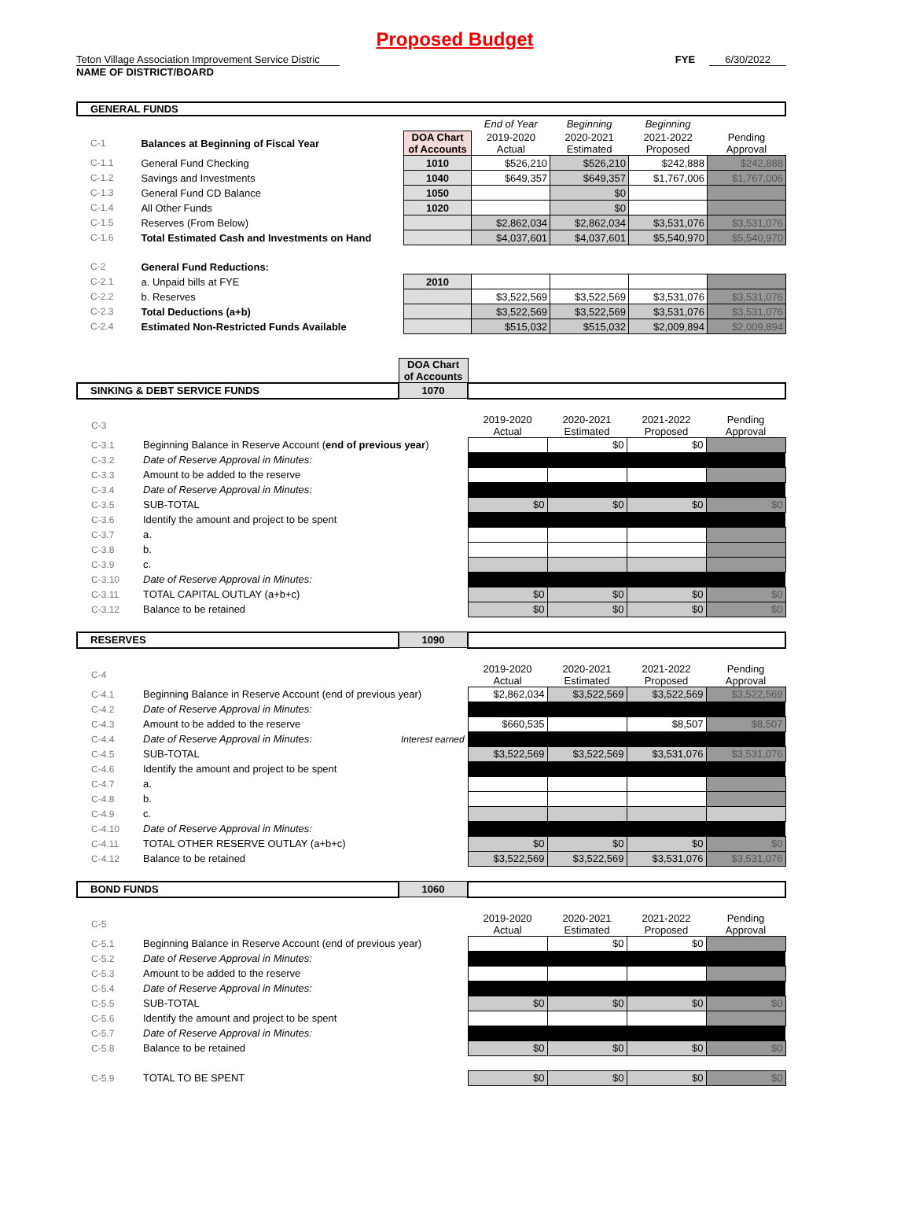Proposed Budget
Teton Village Association Improvement Service Distric
FYE 6/30/2022
NAME OF DISTRICT/BOARD
GENERAL FUNDS
| | | | End of Year | Beginning | Beginning | |
| C-1 | Balances at Beginning of Fiscal Year | DOA Chart of Accounts | 2019-2020 Actual | 2020-2021 Estimated | 2021-2022 Proposed | Pending Approval |
| C-1.1 | General Fund Checking | 1010 | $526,210 | $526,210 | $242,888 | $242,888 |
| C-1.2 | Savings and Investments | 1040 | $649,357 | $649,357 | $1,767,006 | $1,767,006 |
| C-1.3 | General Fund CD Balance | 1050 | | $0 | | |
| C-1.4 | All Other Funds | 1020 | | $0 | | |
| C-1.5 | Reserves (From Below) | | $2,862,034 | $2,862,034 | $3,531,076 | $3,531,076 |
| C-1.6 | Total Estimated Cash and Investments on Hand | | $4,037,601 | $4,037,601 | $5,540,970 | $5,540,970 |
| C-2 | General Fund Reductions: | | | | | |
| C-2.1 | a. Unpaid bills at FYE | 2010 | | | | |
| C-2.2 | b. Reserves | | $3,522,569 | $3,522,569 | $3,531,076 | $3,531,076 |
| C-2.3 | Total Deductions (a+b) | | $3,522,569 | $3,522,569 | $3,531,076 | $3,531,076 |
| C-2.4 | Estimated Non-Restricted Funds Available | | $515,032 | $515,032 | $2,009,894 | $2,009,894 |
| | | DOA Chart of Accounts | | | | |
| SINKING & DEBT SERVICE FUNDS | | 1070 | | | | |
| C-3 | | | 2019-2020 Actual | 2020-2021 Estimated | 2021-2022 Proposed | Pending Approval |
| C-3.1 | Beginning Balance in Reserve Account ( end of previous year ) | | | $0 | $0 | |
| C-3.2 | Date of Reserve Approval in Minutes: | | | | | |
| C-3.3 | Amount to be added to the reserve | | | | | |
| C-3.4 | Date of Reserve Approval in Minutes: | | | | | |
| C-3.5 | SUB-TOTAL | | $0 | $0 | $0 | $0 |
| C-3.6 | Identify the amount and project to be spent | | | | | |
| C-3.7 | a. | | | | | |
| C-3.8 | b. | | | | | |
| C-3.9 | c. | | | | | |
| C-3.10 | Date of Reserve Approval in Minutes: | | | | | |
| C-3.11 | TOTAL CAPITAL OUTLAY (a+b+c) | | $0 | $0 | $0 | $0 |
| C-3.12 | Balance to be retained | | $0 | $0 | $0 | $0 |
| RESERVES | | 1090 | | | | |
| C-4 | | | 2019-2020 Actual | 2020-2021 Estimated | 2021-2022 Proposed | Pending Approval |
| C-4.1 | Beginning Balance in Reserve Account (end of previous year) | | $2,862,034 | $3,522,569 | $3,522,569 | $3,522,569 |
| C-4.2 | Date of Reserve Approval in Minutes: | | | | | |
| C-4.3 | Amount to be added to the reserve | | $660,535 | | $8,507 | $8,507 |
| C-4.4 | Date of Reserve Approval in Minutes: | Interest earned | | | | |
| C-4.5 | SUB-TOTAL | | $3,522,569 | $3,522,569 | $3,531,076 | $3,531,076 |
| C-4.6 | Identify the amount and project to be spent | | | | | |
| C-4.7 | a. | | | | | |
| C-4.8 | b. | | | | | |
| C-4.9 | c. | | | | | |
| C-4.10 | Date of Reserve Approval in Minutes: | | | | | |
| C-4.11 | TOTAL OTHER RESERVE OUTLAY (a+b+c) | | $0 | $0 | $0 | $0 |
| C-4.12 | Balance to be retained | | $3,522,569 | $3,522,569 | $3,531,076 | $3,531,076 |
| BOND FUNDS | | 1060 | | | | |
| C-5 | | | 2019-2020 Actual | 2020-2021 Estimated | 2021-2022 Proposed | Pending Approval |
| C-5.1 | Beginning Balance in Reserve Account (end of previous year) | | | $0 | $0 | |
| C-5.2 | Date of Reserve Approval in Minutes: | | | | | |
| C-5.3 | Amount to be added to the reserve | | | | | |
| C-5.4 | Date of Reserve Approval in Minutes: | | | | | |
| C-5.5 | SUB-TOTAL | | $0 | $0 | $0 | $0 |
| C-5.6 | Identify the amount and project to be spent | | | | | |
| C-5.7 | Date of Reserve Approval in Minutes: | | | | | |
| C-5.8 | Balance to be retained | | $0 | $0 | $0 | $0 |
| C-5.9 | TOTAL TO BE SPENT | | $0 | $0 | $0 | $0 |